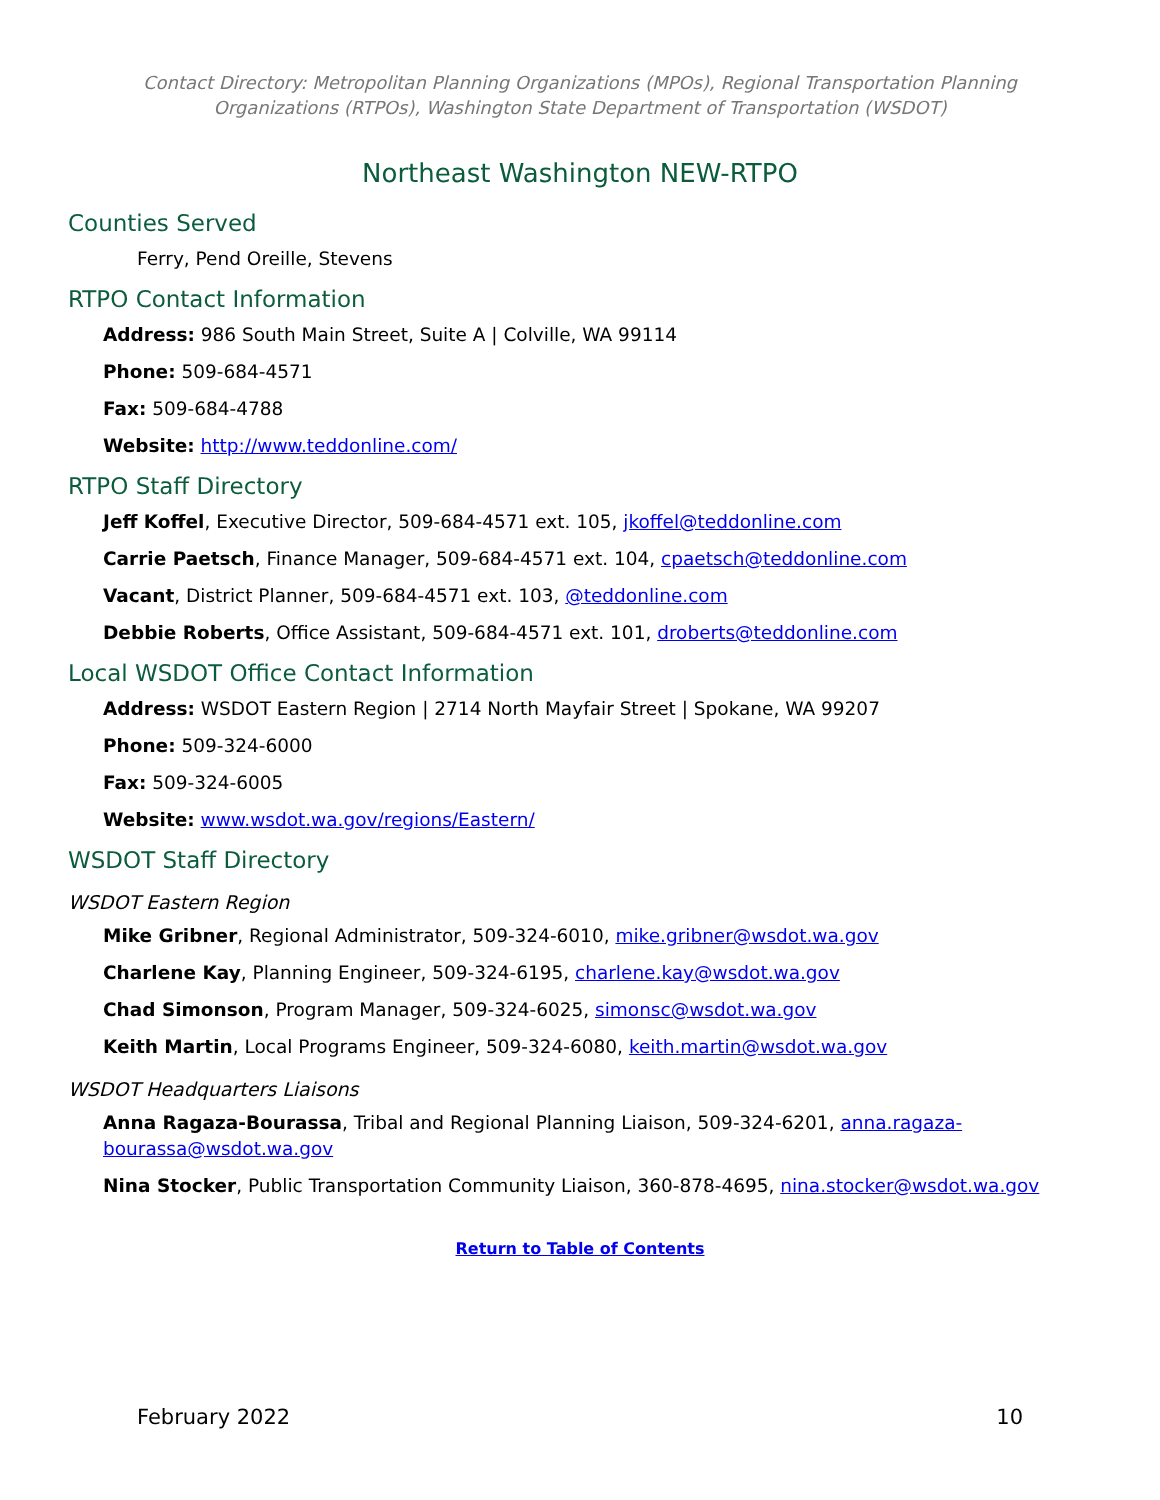Contact Directory: Metropolitan Planning Organizations (MPOs), Regional Transportation Planning Organizations (RTPOs), Washington State Department of Transportation (WSDOT)
Northeast Washington NEW-RTPO
Counties Served
Ferry, Pend Oreille, Stevens
RTPO Contact Information
Address: 986 South Main Street, Suite A | Colville, WA 99114
Phone: 509-684-4571
Fax: 509-684-4788
Website: http://www.teddonline.com/
RTPO Staff Directory
Jeff Koffel, Executive Director, 509-684-4571 ext. 105, jkoffel@teddonline.com
Carrie Paetsch, Finance Manager, 509-684-4571 ext. 104, cpaetsch@teddonline.com
Vacant, District Planner, 509-684-4571 ext. 103, @teddonline.com
Debbie Roberts, Office Assistant, 509-684-4571 ext. 101, droberts@teddonline.com
Local WSDOT Office Contact Information
Address: WSDOT Eastern Region | 2714 North Mayfair Street | Spokane, WA 99207
Phone: 509-324-6000
Fax: 509-324-6005
Website: www.wsdot.wa.gov/regions/Eastern/
WSDOT Staff Directory
WSDOT Eastern Region
Mike Gribner, Regional Administrator, 509-324-6010, mike.gribner@wsdot.wa.gov
Charlene Kay, Planning Engineer, 509-324-6195, charlene.kay@wsdot.wa.gov
Chad Simonson, Program Manager, 509-324-6025, simonsc@wsdot.wa.gov
Keith Martin, Local Programs Engineer, 509-324-6080, keith.martin@wsdot.wa.gov
WSDOT Headquarters Liaisons
Anna Ragaza-Bourassa, Tribal and Regional Planning Liaison, 509-324-6201, anna.ragaza-bourassa@wsdot.wa.gov
Nina Stocker, Public Transportation Community Liaison, 360-878-4695, nina.stocker@wsdot.wa.gov
Return to Table of Contents
February 2022 10